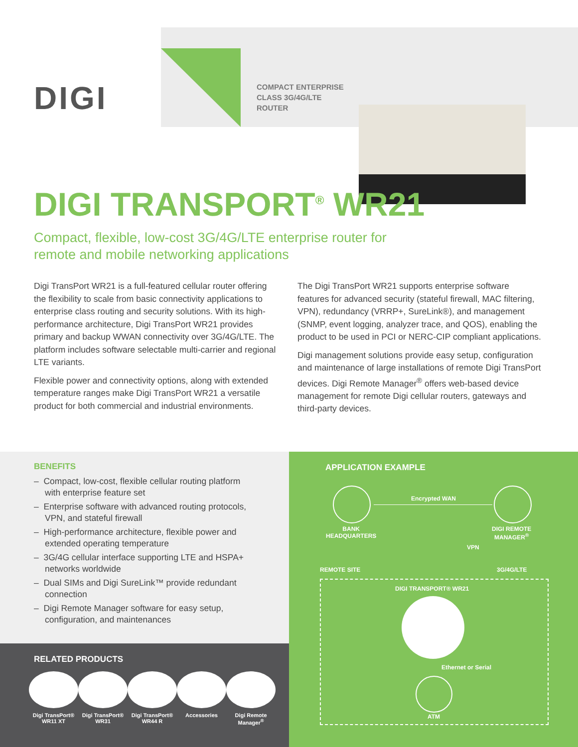DIGI
COMPACT ENTERPRISE
CLASS 3G/4G/LTE
ROUTER
DIGI TRANSPORT<sup>®</sup> WR21
Compact, flexible, low-cost 3G/4G/LTE enterprise router for
remote and mobile networking applications
Digi TransPort WR21 is a full-featured cellular router offering the flexibility to scale from basic connectivity applications to enterprise class routing and security solutions. With its high-performance architecture, Digi TransPort WR21 provides primary and backup WWAN connectivity over 3G/4G/LTE. The platform includes software selectable multi-carrier and regional LTE variants.
Flexible power and connectivity options, along with extended temperature ranges make Digi TransPort WR21 a versatile product for both commercial and industrial environments.
The Digi TransPort WR21 supports enterprise software features for advanced security (stateful firewall, MAC filtering, VPN), redundancy (VRRP+, SureLink®), and management (SNMP, event logging, analyzer trace, and QOS), enabling the product to be used in PCI or NERC-CIP compliant applications.
Digi management solutions provide easy setup, configuration and maintenance of large installations of remote Digi TransPort devices. Digi Remote Manager<sup>®</sup> offers web-based device management for remote Digi cellular routers, gateways and third-party devices.
BENEFITS
– Compact, low-cost, flexible cellular routing platform with enterprise feature set
– Enterprise software with advanced routing protocols, VPN, and stateful firewall
– High-performance architecture, flexible power and extended operating temperature
– 3G/4G cellular interface supporting LTE and HSPA+ networks worldwide
– Dual SIMs and Digi SureLink™ provide redundant connection
– Digi Remote Manager software for easy setup, configuration, and maintenances
RELATED PRODUCTS
Digi TransPort®
WR11 XT
Digi TransPort®
WR31
Digi TransPort®
WR44 R
Accessories Digi Remote
Manager<sup>®</sup>
APPLICATION EXAMPLE
Encrypted WAN
BANK
HEADQUARTERS
DIGI REMOTE
MANAGER<sup>®</sup>
VPN
REMOTE SITE 3G/4G/LTE
DIGI TRANSPORT® WR21
Ethernet or Serial
ATM